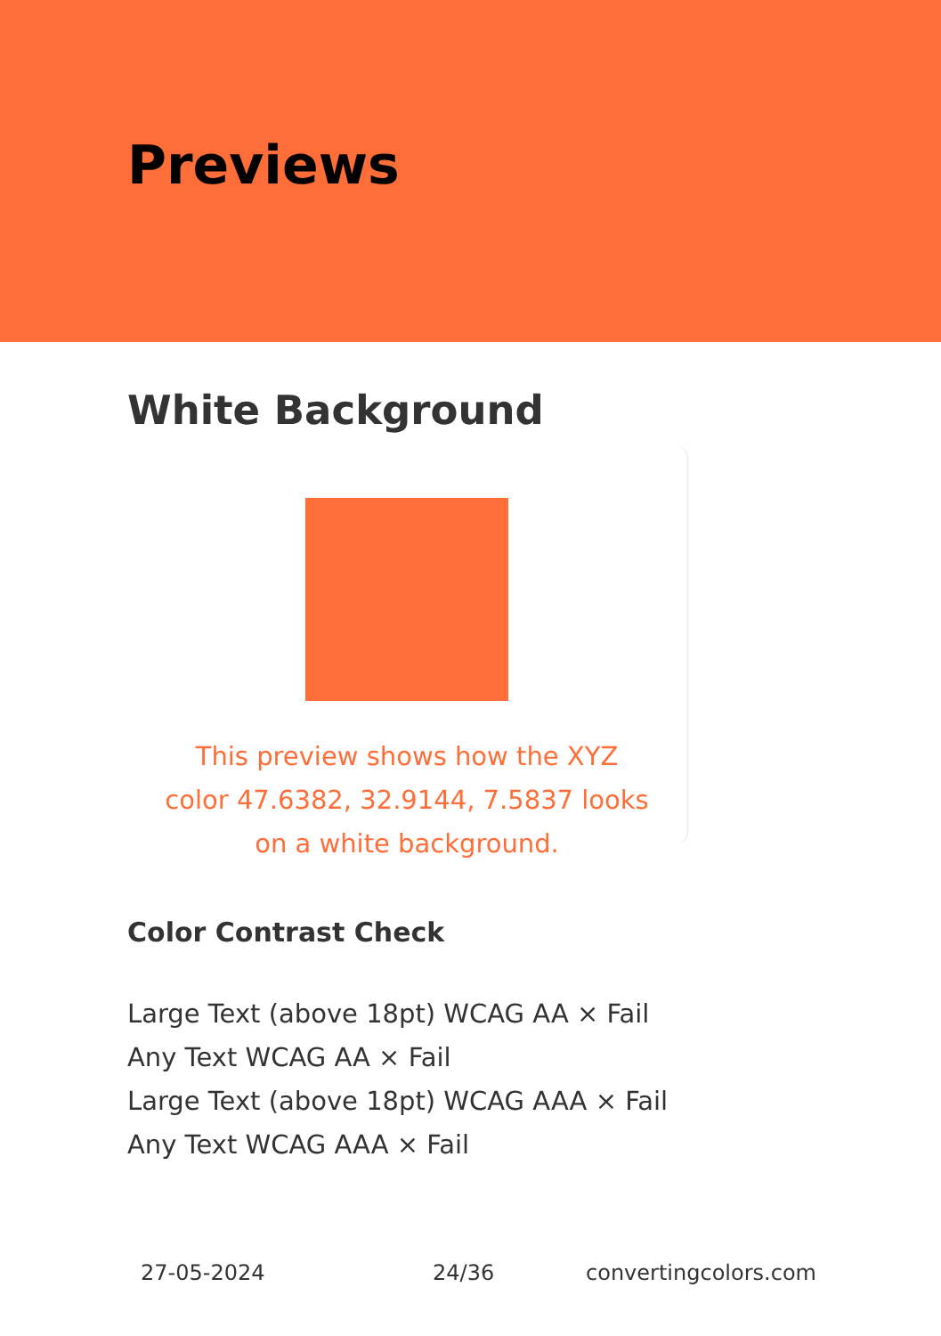Previews
White Background
This preview shows how the XYZ color 47.6382, 32.9144, 7.5837 looks on a white background.
Color Contrast Check
Large Text (above 18pt) WCAG AA × Fail
Any Text WCAG AA × Fail
Large Text (above 18pt) WCAG AAA × Fail
Any Text WCAG AAA × Fail
27-05-2024 24/36 convertingcolors.com